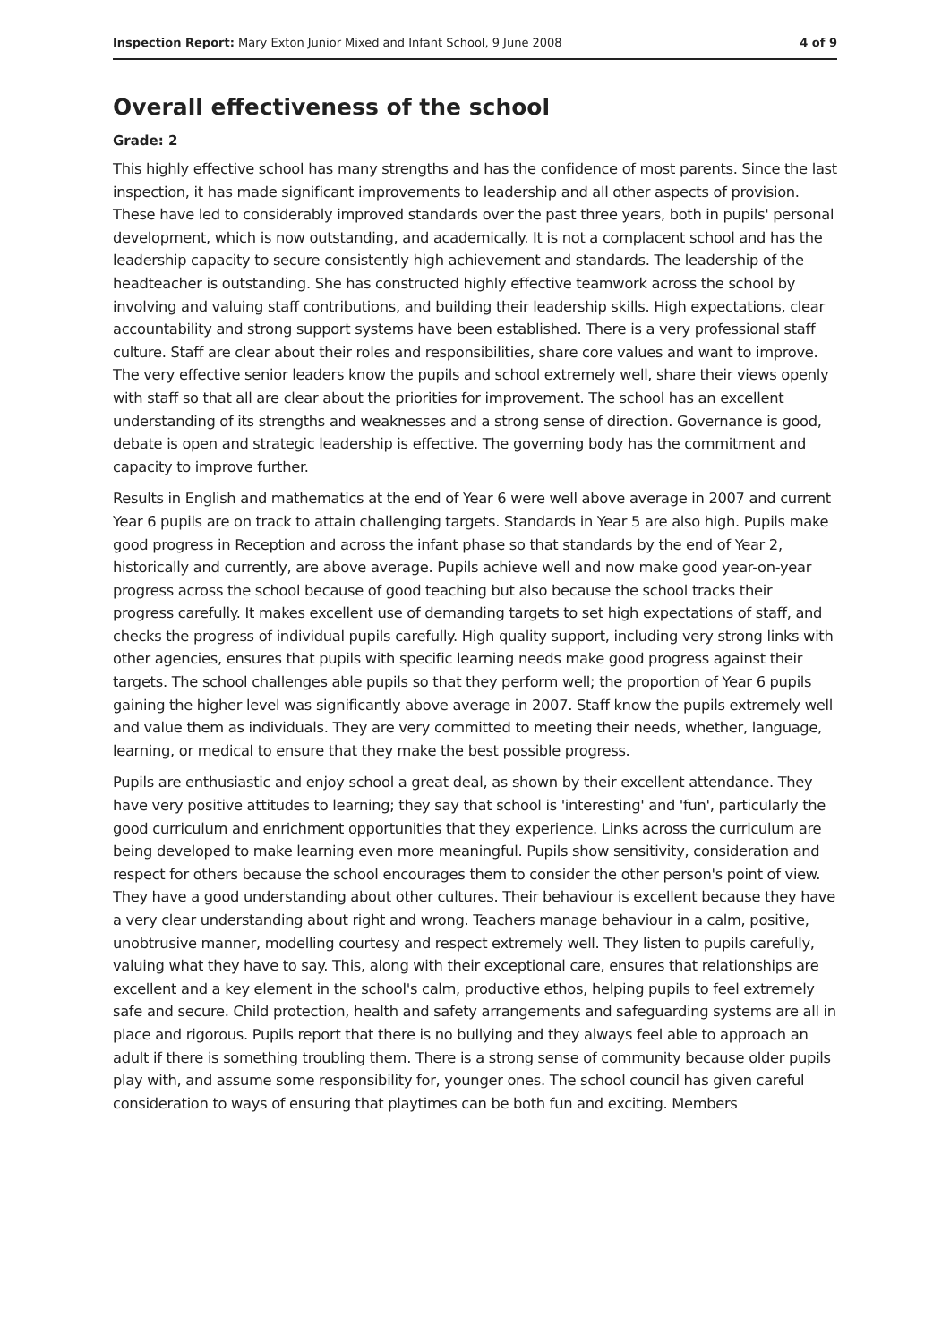Inspection Report: Mary Exton Junior Mixed and Infant School, 9 June 2008 4 of 9
Overall effectiveness of the school
Grade: 2
This highly effective school has many strengths and has the confidence of most parents. Since the last inspection, it has made significant improvements to leadership and all other aspects of provision. These have led to considerably improved standards over the past three years, both in pupils' personal development, which is now outstanding, and academically. It is not a complacent school and has the leadership capacity to secure consistently high achievement and standards. The leadership of the headteacher is outstanding. She has constructed highly effective teamwork across the school by involving and valuing staff contributions, and building their leadership skills. High expectations, clear accountability and strong support systems have been established. There is a very professional staff culture. Staff are clear about their roles and responsibilities, share core values and want to improve. The very effective senior leaders know the pupils and school extremely well, share their views openly with staff so that all are clear about the priorities for improvement. The school has an excellent understanding of its strengths and weaknesses and a strong sense of direction. Governance is good, debate is open and strategic leadership is effective. The governing body has the commitment and capacity to improve further.
Results in English and mathematics at the end of Year 6 were well above average in 2007 and current Year 6 pupils are on track to attain challenging targets. Standards in Year 5 are also high. Pupils make good progress in Reception and across the infant phase so that standards by the end of Year 2, historically and currently, are above average. Pupils achieve well and now make good year-on-year progress across the school because of good teaching but also because the school tracks their progress carefully. It makes excellent use of demanding targets to set high expectations of staff, and checks the progress of individual pupils carefully. High quality support, including very strong links with other agencies, ensures that pupils with specific learning needs make good progress against their targets. The school challenges able pupils so that they perform well; the proportion of Year 6 pupils gaining the higher level was significantly above average in 2007. Staff know the pupils extremely well and value them as individuals. They are very committed to meeting their needs, whether, language, learning, or medical to ensure that they make the best possible progress.
Pupils are enthusiastic and enjoy school a great deal, as shown by their excellent attendance. They have very positive attitudes to learning; they say that school is 'interesting' and 'fun', particularly the good curriculum and enrichment opportunities that they experience. Links across the curriculum are being developed to make learning even more meaningful. Pupils show sensitivity, consideration and respect for others because the school encourages them to consider the other person's point of view. They have a good understanding about other cultures. Their behaviour is excellent because they have a very clear understanding about right and wrong. Teachers manage behaviour in a calm, positive, unobtrusive manner, modelling courtesy and respect extremely well. They listen to pupils carefully, valuing what they have to say. This, along with their exceptional care, ensures that relationships are excellent and a key element in the school's calm, productive ethos, helping pupils to feel extremely safe and secure. Child protection, health and safety arrangements and safeguarding systems are all in place and rigorous. Pupils report that there is no bullying and they always feel able to approach an adult if there is something troubling them. There is a strong sense of community because older pupils play with, and assume some responsibility for, younger ones. The school council has given careful consideration to ways of ensuring that playtimes can be both fun and exciting. Members